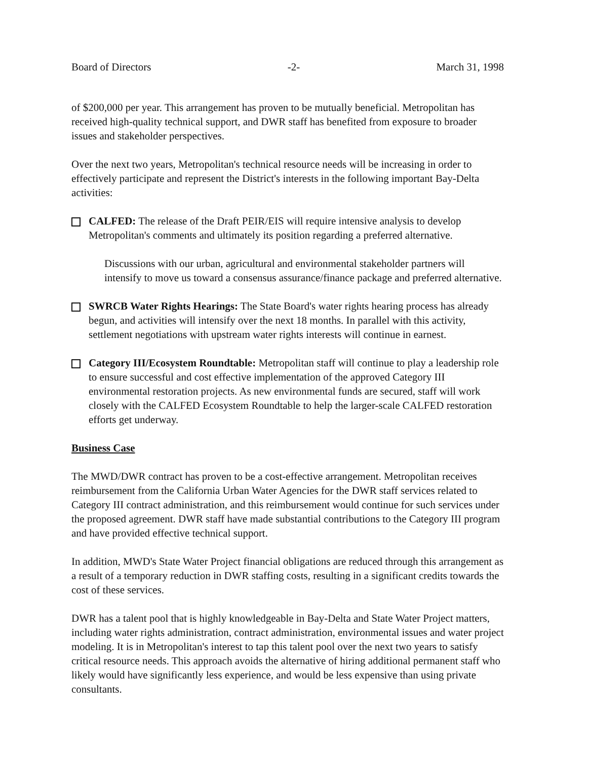Board of Directors -2- March 31, 1998
of $200,000 per year. This arrangement has proven to be mutually beneficial. Metropolitan has received high-quality technical support, and DWR staff has benefited from exposure to broader issues and stakeholder perspectives.
Over the next two years, Metropolitan's technical resource needs will be increasing in order to effectively participate and represent the District's interests in the following important Bay-Delta activities:
CALFED: The release of the Draft PEIR/EIS will require intensive analysis to develop Metropolitan's comments and ultimately its position regarding a preferred alternative.
Discussions with our urban, agricultural and environmental stakeholder partners will intensify to move us toward a consensus assurance/finance package and preferred alternative.
SWRCB Water Rights Hearings: The State Board's water rights hearing process has already begun, and activities will intensify over the next 18 months. In parallel with this activity, settlement negotiations with upstream water rights interests will continue in earnest.
Category III/Ecosystem Roundtable: Metropolitan staff will continue to play a leadership role to ensure successful and cost effective implementation of the approved Category III environmental restoration projects. As new environmental funds are secured, staff will work closely with the CALFED Ecosystem Roundtable to help the larger-scale CALFED restoration efforts get underway.
Business Case
The MWD/DWR contract has proven to be a cost-effective arrangement. Metropolitan receives reimbursement from the California Urban Water Agencies for the DWR staff services related to Category III contract administration, and this reimbursement would continue for such services under the proposed agreement. DWR staff have made substantial contributions to the Category III program and have provided effective technical support.
In addition, MWD's State Water Project financial obligations are reduced through this arrangement as a result of a temporary reduction in DWR staffing costs, resulting in a significant credits towards the cost of these services.
DWR has a talent pool that is highly knowledgeable in Bay-Delta and State Water Project matters, including water rights administration, contract administration, environmental issues and water project modeling. It is in Metropolitan's interest to tap this talent pool over the next two years to satisfy critical resource needs. This approach avoids the alternative of hiring additional permanent staff who likely would have significantly less experience, and would be less expensive than using private consultants.